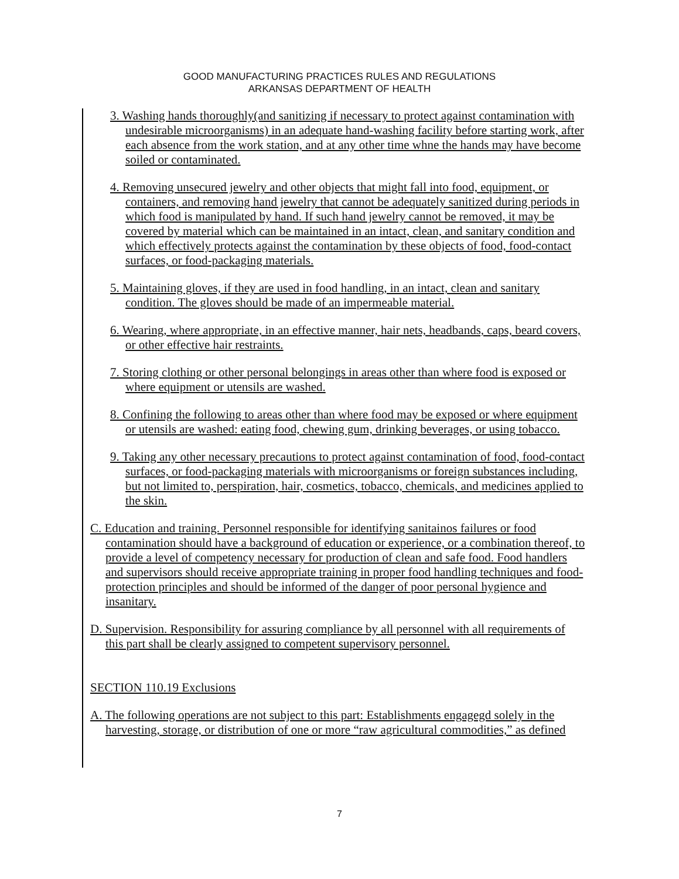GOOD MANUFACTURING PRACTICES RULES AND REGULATIONS
ARKANSAS DEPARTMENT OF HEALTH
3. Washing hands thoroughly(and sanitizing if necessary to protect against contamination with undesirable microorganisms) in an adequate hand-washing facility before starting work, after each absence from the work station, and at any other time whne the hands may have become soiled or contaminated.
4. Removing unsecured jewelry and other objects that might fall into food, equipment, or containers, and removing hand jewelry that cannot be adequately sanitized during periods in which food is manipulated by hand. If such hand jewelry cannot be removed, it may be covered by material which can be maintained in an intact, clean, and sanitary condition and which effectively protects against the contamination by these objects of food, food-contact surfaces, or food-packaging materials.
5. Maintaining gloves, if they are used in food handling, in an intact, clean and sanitary condition. The gloves should be made of an impermeable material.
6. Wearing, where appropriate, in an effective manner, hair nets, headbands, caps, beard covers, or other effective hair restraints.
7. Storing clothing or other personal belongings in areas other than where food is exposed or where equipment or utensils are washed.
8. Confining the following to areas other than where food may be exposed or where equipment or utensils are washed: eating food, chewing gum, drinking beverages, or using tobacco.
9. Taking any other necessary precautions to protect against contamination of food, food-contact surfaces, or food-packaging materials with microorganisms or foreign substances including, but not limited to, perspiration, hair, cosmetics, tobacco, chemicals, and medicines applied to the skin.
C. Education and training. Personnel responsible for identifying sanitainos failures or food contamination should have a background of education or experience, or a combination thereof, to provide a level of competency necessary for production of clean and safe food. Food handlers and supervisors should receive appropriate training in proper food handling techniques and food-protection principles and should be informed of the danger of poor personal hygience and insanitary.
D. Supervision. Responsibility for assuring compliance by all personnel with all requirements of this part shall be clearly assigned to competent supervisory personnel.
SECTION 110.19 Exclusions
A. The following operations are not subject to this part: Establishments engagegd solely in the harvesting, storage, or distribution of one or more “raw agricultural commodities,” as defined
7